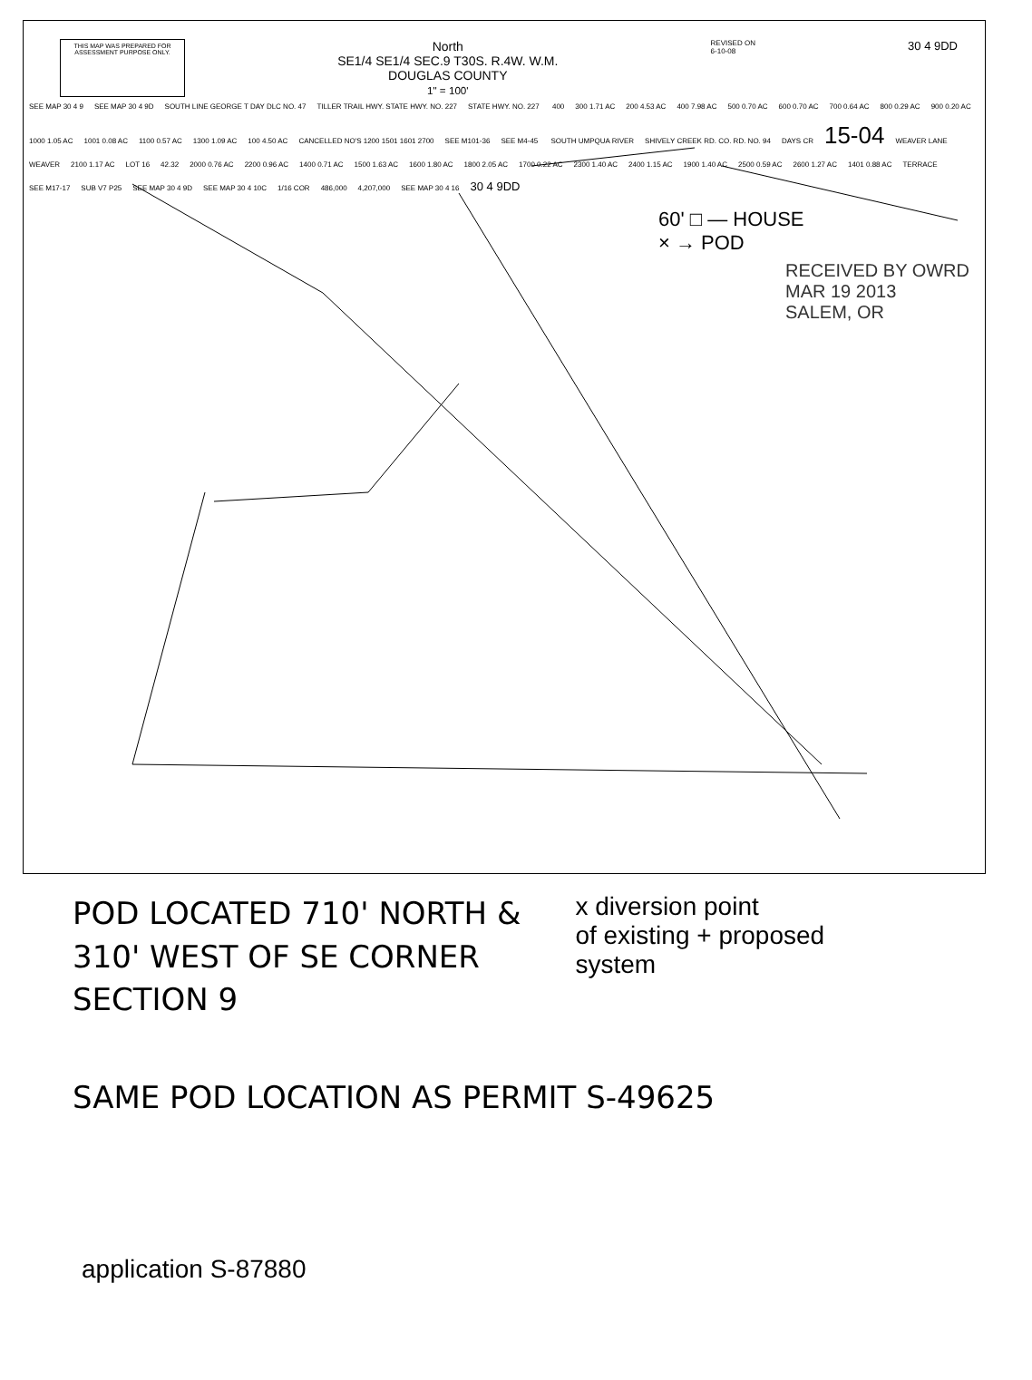THIS MAP WAS PREPARED FOR ASSESSMENT PURPOSE ONLY.
North
SE1/4 SE1/4 SEC.9 T30S. R.4W. W.M.
DOUGLAS COUNTY
1" = 100'
REVISED ON
6-10-08
30 4 9DD
SEE MAP 30 4 9 SEE MAP 30 4 9D SOUTH LINE GEORGE T DAY DLC NO. 47 TILLER TRAIL HWY. STATE HWY. NO. 227 STATE HWY. NO. 227 400 300 1.71 AC 200 4.53 AC 400 7.98 AC 500 0.70 AC 600 0.70 AC 700 0.64 AC 800 0.29 AC 900 0.20 AC 1000 1.05 AC 1001 0.08 AC 1100 0.57 AC 1300 1.09 AC 100 4.50 AC CANCELLED NO'S 1200 1501 1601 2700 SEE M101-36 SEE M4-45 SOUTH UMPQUA RIVER SHIVELY CREEK RD. CO. RD. NO. 94 DAYS CR 15-04 WEAVER LANE WEAVER 2100 1.17 AC LOT 16 42.32 2000 0.76 AC 2200 0.96 AC 1400 0.71 AC 1500 1.63 AC 1600 1.80 AC 1800 2.05 AC 1700 0.22 AC 2300 1.40 AC 2400 1.15 AC 1900 1.40 AC 2500 0.59 AC 2600 1.27 AC 1401 0.88 AC TERRACE SEE M17-17 SUB V7 P25 SEE MAP 30 4 9D SEE MAP 30 4 10C 1/16 COR 486,000 4,207,000 SEE MAP 30 4 16 30 4 9DD
60' □ — HOUSE
× → POD
RECEIVED BY OWRD
MAR 19 2013
SALEM, OR
POD LOCATED 710' NORTH &
310' WEST OF SE CORNER
SECTION 9
x diversion point
of existing + proposed
system
SAME POD LOCATION AS PERMIT S-49625
application S-87880